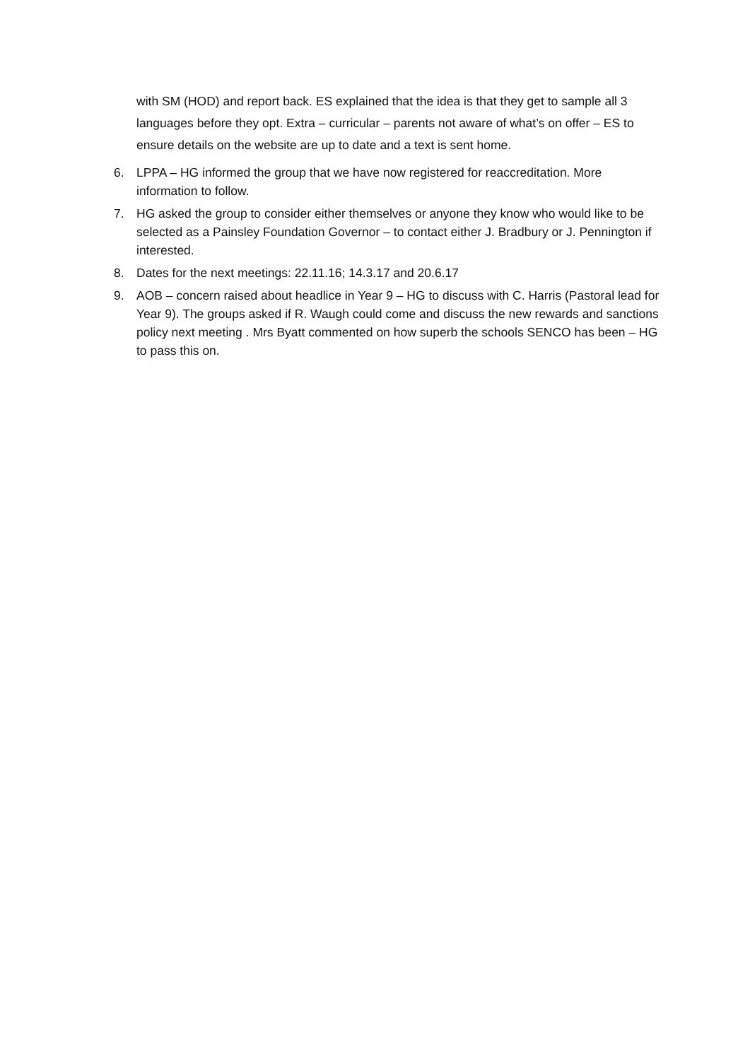with SM (HOD) and report back. ES explained that the idea is that they get to sample all 3 languages before they opt. Extra – curricular – parents not aware of what’s on offer – ES to ensure details on the website are up to date and a text is sent home.
6. LPPA – HG informed the group that we have now registered for reaccreditation. More information to follow.
7. HG asked the group to consider either themselves or anyone they know who would like to be selected as a Painsley Foundation Governor – to contact either J. Bradbury or J. Pennington if interested.
8. Dates for the next meetings: 22.11.16; 14.3.17 and 20.6.17
9. AOB – concern raised about headlice in Year 9 – HG to discuss with C. Harris (Pastoral lead for Year 9). The groups asked if R. Waugh could come and discuss the new rewards and sanctions policy next meeting . Mrs Byatt commented on how superb the schools SENCO has been – HG to pass this on.